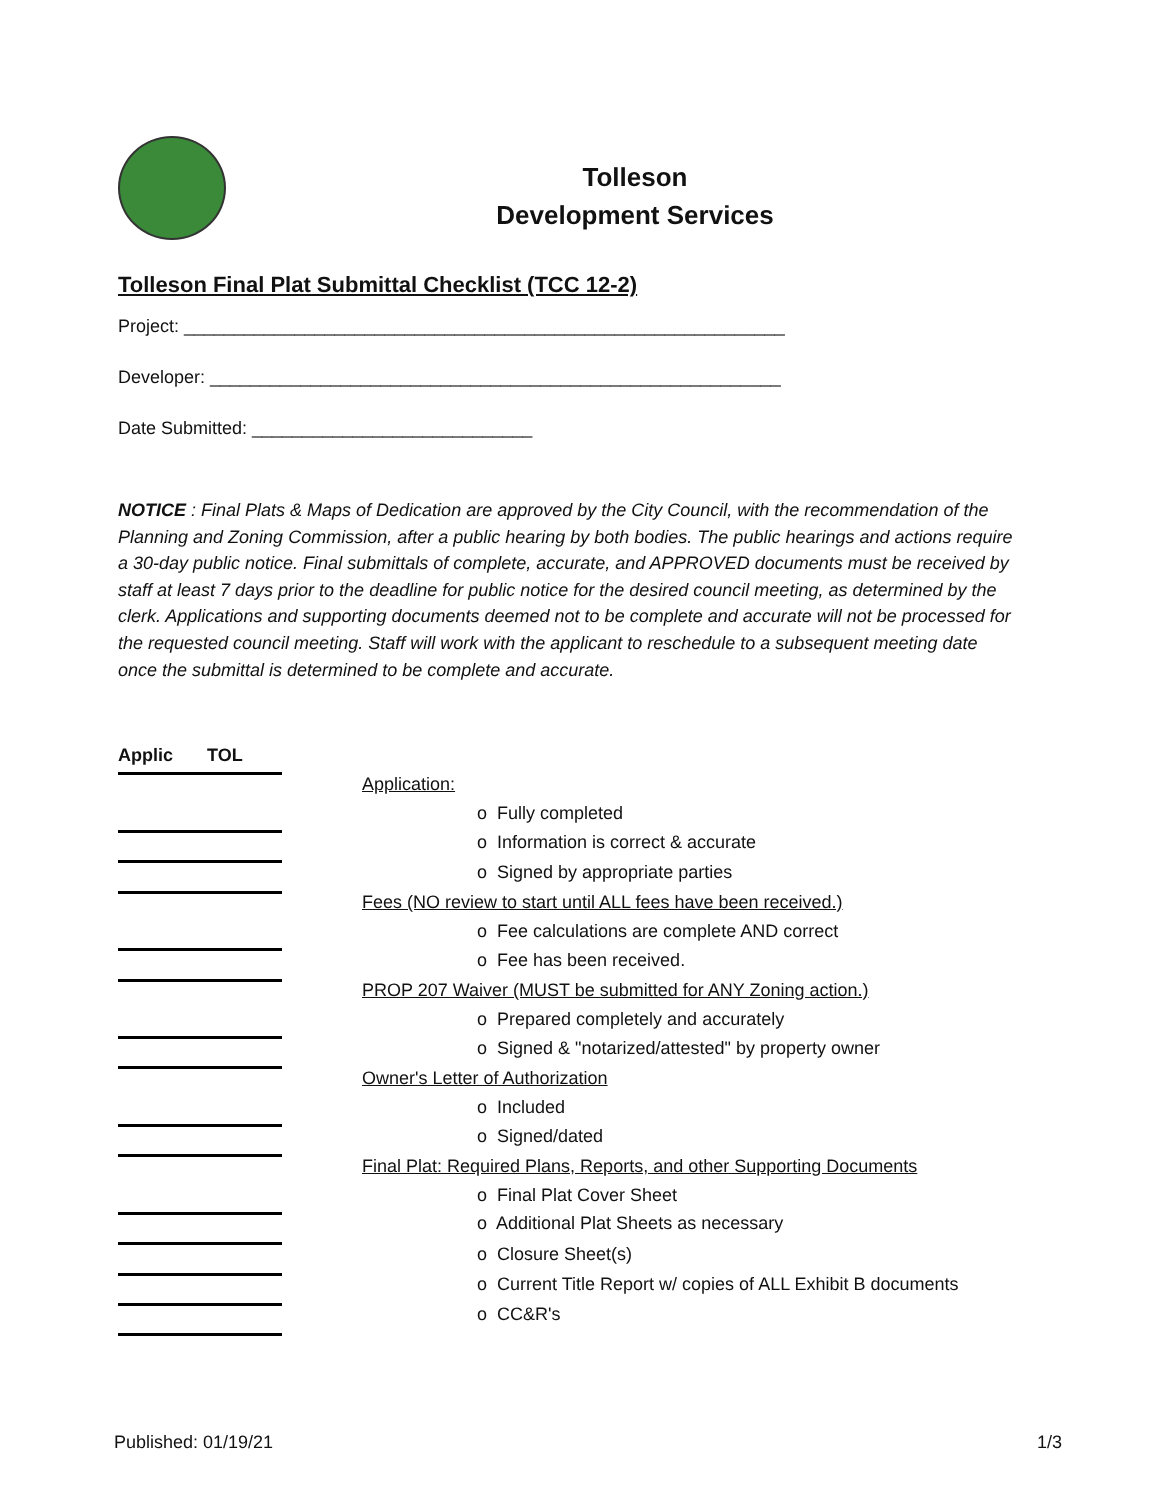Tolleson
Development Services
Tolleson Final Plat Submittal Checklist (TCC 12-2)
Project: ____________________________________________________________
Developer: _________________________________________________________
Date Submitted: ____________________________
NOTICE : Final Plats & Maps of Dedication are approved by the City Council, with the recommendation of the Planning and Zoning Commission, after a public hearing by both bodies. The public hearings and actions require a 30-day public notice. Final submittals of complete, accurate, and APPROVED documents must be received by staff at least 7 days prior to the deadline for public notice for the desired council meeting, as determined by the clerk. Applications and supporting documents deemed not to be complete and accurate will not be processed for the requested council meeting. Staff will work with the applicant to reschedule to a subsequent meeting date once the submittal is determined to be complete and accurate.
| Applic | TOL | |
| | | Application: |
| | | o Fully completed |
| | | o Information is correct & accurate |
| | | o Signed by appropriate parties |
| | | Fees (NO review to start until ALL fees have been received.) |
| | | o Fee calculations are complete AND correct |
| | | o Fee has been received. |
| | | PROP 207 Waiver (MUST be submitted for ANY Zoning action.) |
| | | o Prepared completely and accurately |
| | | o Signed & "notarized/attested" by property owner |
| | | Owner's Letter of Authorization |
| | | o Included |
| | | o Signed/dated |
| | | Final Plat: Required Plans, Reports, and other Supporting Documents |
| | | o Final Plat Cover Sheet |
| | | o Additional Plat Sheets as necessary |
| | | o Closure Sheet(s) |
| | | o Current Title Report w/ copies of ALL Exhibit B documents |
| | | o CC&R's |
Published: 01/19/21 1/3